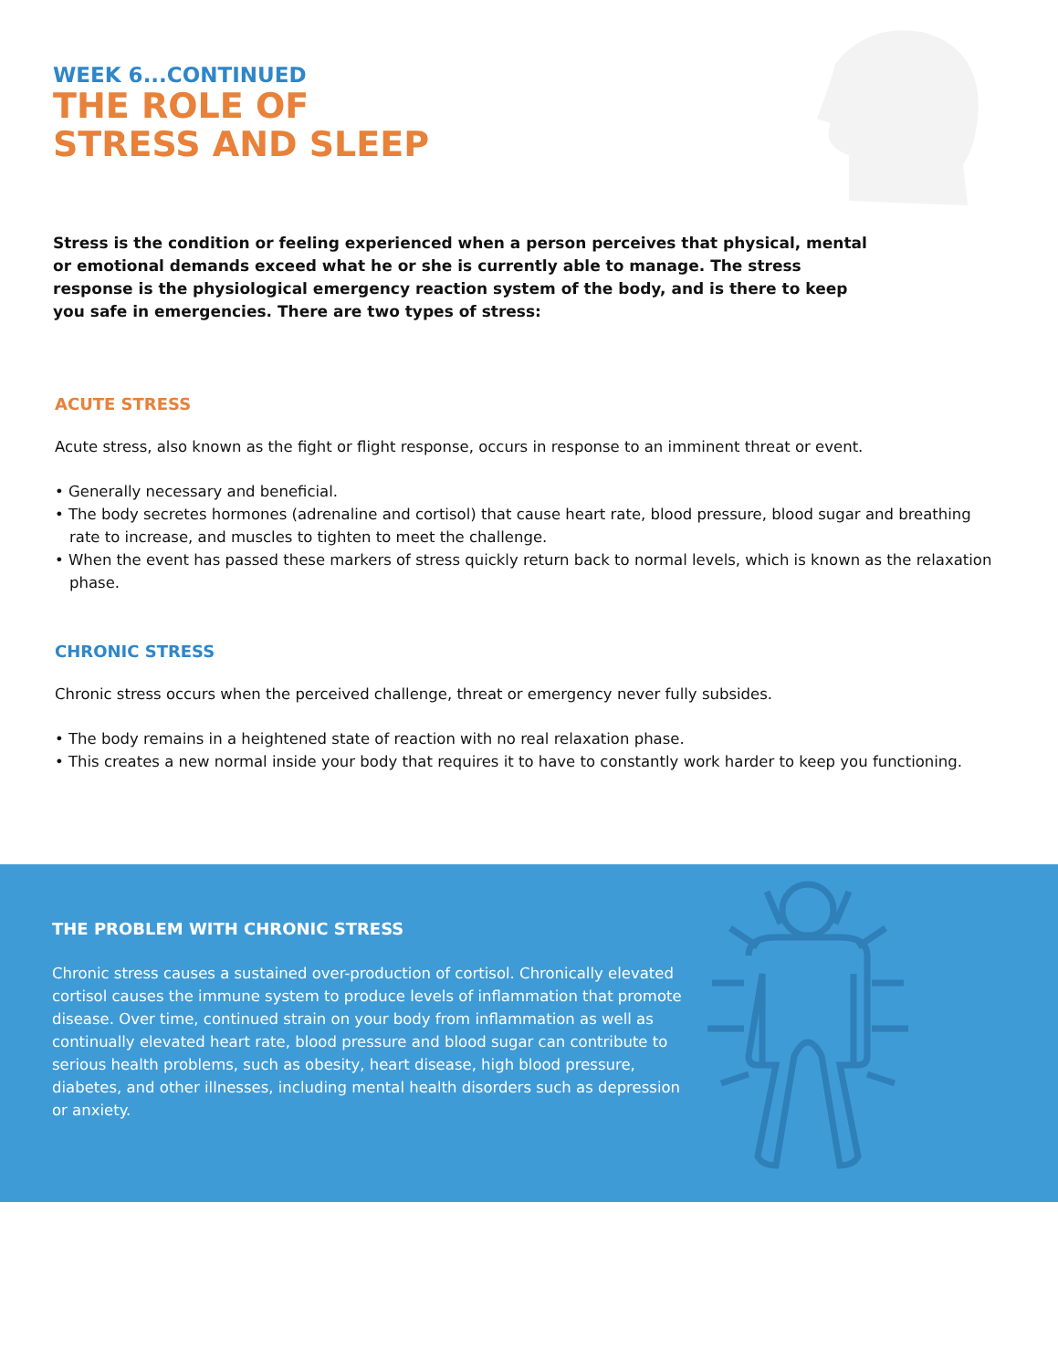WEEK 6...CONTINUED
THE ROLE OF
STRESS AND SLEEP
Stress is the condition or feeling experienced when a person perceives that physical, mental or emotional demands exceed what he or she is currently able to manage. The stress response is the physiological emergency reaction system of the body, and is there to keep you safe in emergencies. There are two types of stress:
ACUTE STRESS
Acute stress, also known as the fight or flight response, occurs in response to an imminent threat or event.
• Generally necessary and beneficial.
• The body secretes hormones (adrenaline and cortisol) that cause heart rate, blood pressure, blood sugar and breathing rate to increase, and muscles to tighten to meet the challenge.
• When the event has passed these markers of stress quickly return back to normal levels, which is known as the relaxation phase.
CHRONIC STRESS
Chronic stress occurs when the perceived challenge, threat or emergency never fully subsides.
• The body remains in a heightened state of reaction with no real relaxation phase.
• This creates a new normal inside your body that requires it to have to constantly work harder to keep you functioning.
THE PROBLEM WITH CHRONIC STRESS
Chronic stress causes a sustained over-production of cortisol. Chronically elevated cortisol causes the immune system to produce levels of inflammation that promote disease. Over time, continued strain on your body from inflammation as well as continually elevated heart rate, blood pressure and blood sugar can contribute to serious health problems, such as obesity, heart disease, high blood pressure, diabetes, and other illnesses, including mental health disorders such as depression or anxiety.